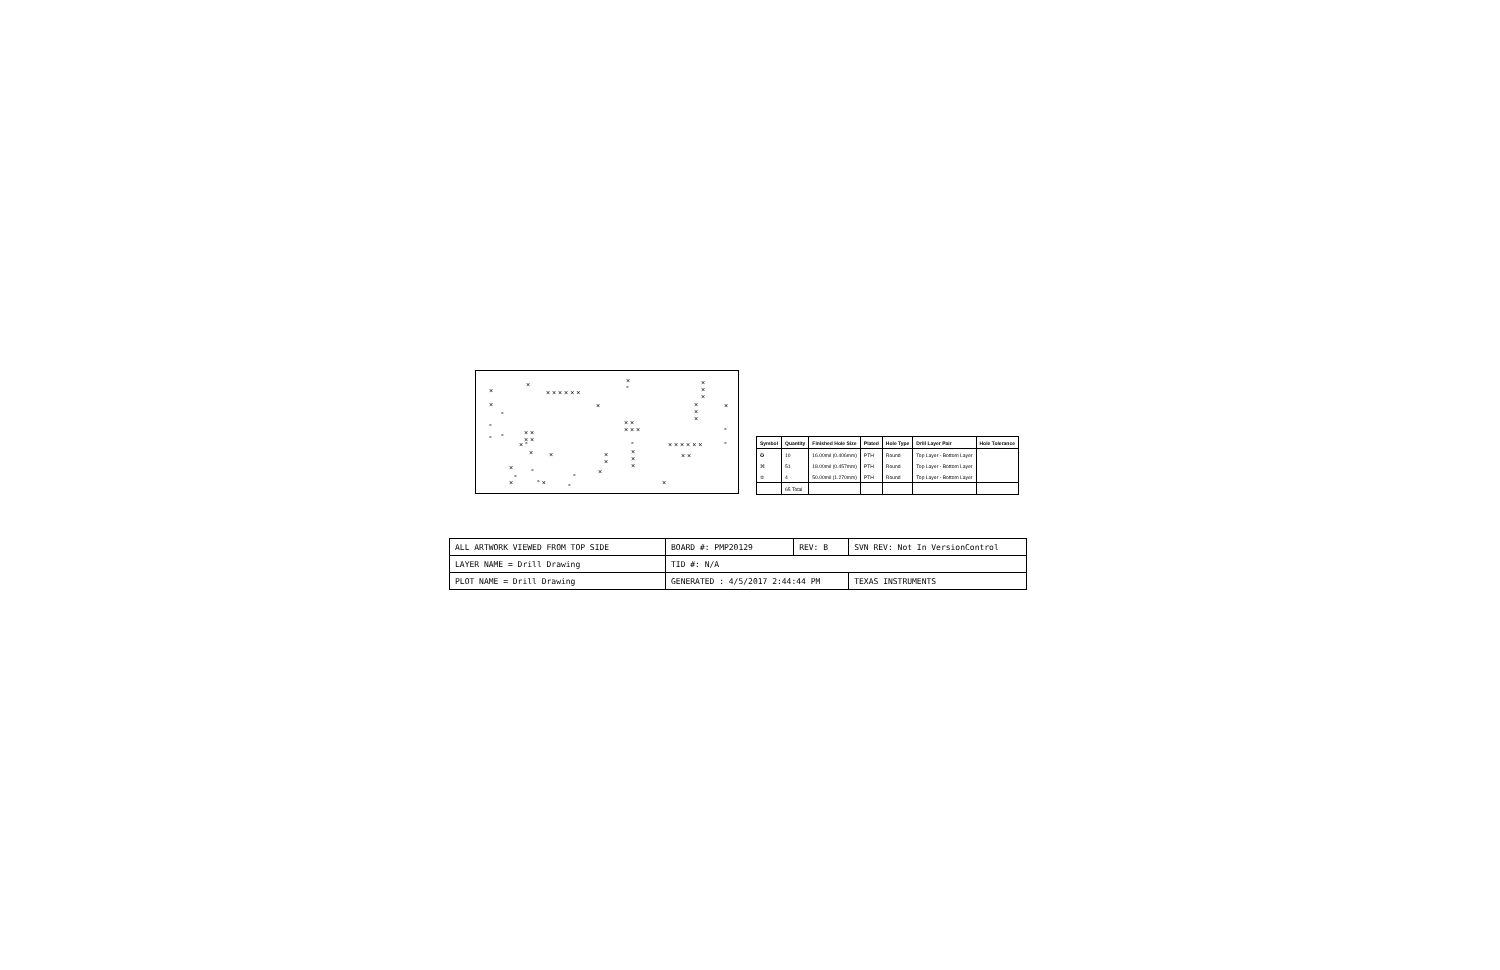×
×
× × × × × ×
×
°
×
×
×
× × ×
×
×
×
°
°
° ° × ×
× ×
× ×
× × × °
× ° × × × × × × ° °
×
×
×
× × ×
×
× ×
× ° ×
° °
× ° × × °
| Symbol | Quantity | Finished Hole Size | Plated | Hole Type | Drill Layer Pair | Hole Tolerance |
| --- | --- | --- | --- | --- | --- | --- |
| ✪ | 10 | 16.00mil (0.406mm) | PTH | Round | Top Layer - Bottom Layer | |
| ⌘ | 51 | 18.00mil (0.457mm) | PTH | Round | Top Layer - Bottom Layer | |
| ✡ | 4 | 50.00mil (1.270mm) | PTH | Round | Top Layer - Bottom Layer | |
| | 65 Total | | | | | |
| ALL ARTWORK VIEWED FROM TOP SIDE | BOARD #: PMP20129 | REV: B | SVN REV: Not In VersionControl | |
| LAYER NAME = Drill Drawing | TID #: N/A | | | |
| PLOT NAME = Drill Drawing | GENERATED : 4/5/2017 2:44:44 PM | | | TEXAS INSTRUMENTS |